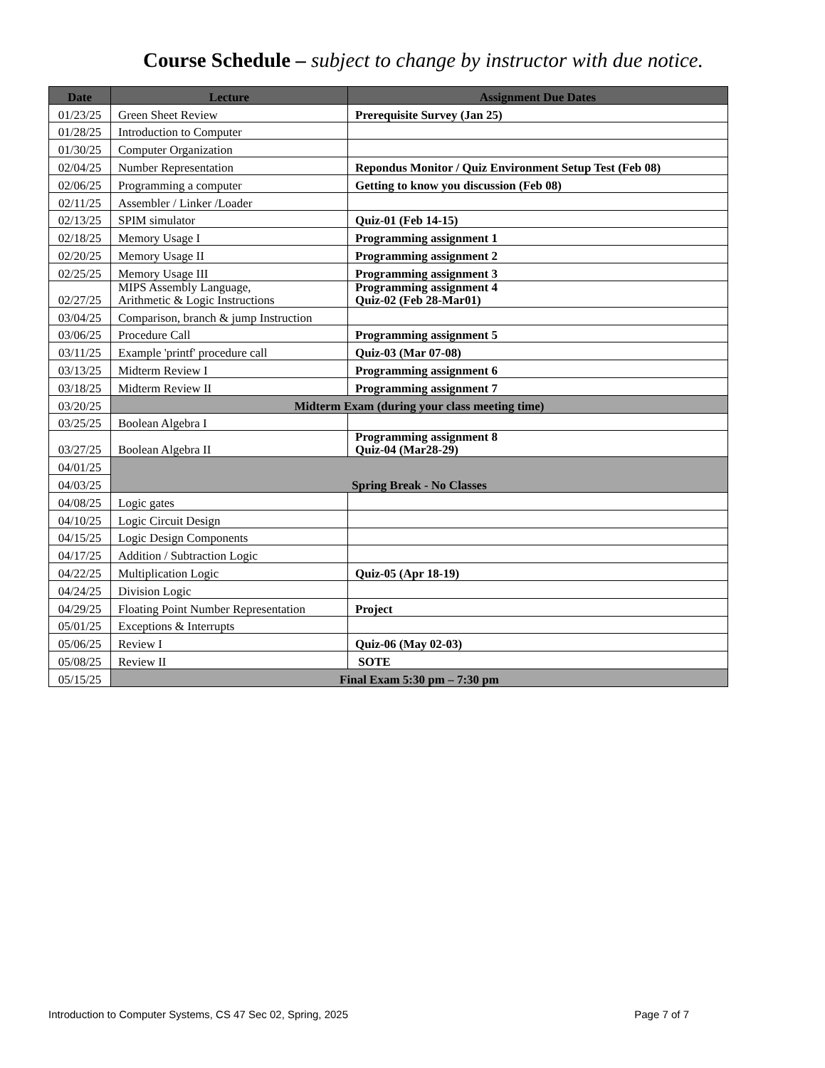Course Schedule – subject to change by instructor with due notice.
| Date | Lecture | Assignment Due Dates |
| --- | --- | --- |
| 01/23/25 | Green Sheet Review | Prerequisite Survey (Jan 25) |
| 01/28/25 | Introduction to Computer | |
| 01/30/25 | Computer Organization | |
| 02/04/25 | Number Representation | Repondus Monitor / Quiz Environment Setup Test (Feb 08) |
| 02/06/25 | Programming a computer | Getting to know you discussion (Feb 08) |
| 02/11/25 | Assembler / Linker /Loader | |
| 02/13/25 | SPIM simulator | Quiz-01 (Feb 14-15) |
| 02/18/25 | Memory Usage I | Programming assignment 1 |
| 02/20/25 | Memory Usage II | Programming assignment 2 |
| 02/25/25 | Memory Usage III | Programming assignment 3 |
| 02/27/25 | MIPS Assembly Language, Arithmetic & Logic Instructions | Programming assignment 4 Quiz-02 (Feb 28-Mar01) |
| 03/04/25 | Comparison, branch & jump Instruction | |
| 03/06/25 | Procedure Call | Programming assignment 5 |
| 03/11/25 | Example 'printf' procedure call | Quiz-03 (Mar 07-08) |
| 03/13/25 | Midterm Review I | Programming assignment 6 |
| 03/18/25 | Midterm Review II | Programming assignment 7 |
| 03/20/25 | Midterm Exam (during your class meeting time) | |
| 03/25/25 | Boolean Algebra I | |
| 03/27/25 | Boolean Algebra II | Programming assignment 8 Quiz-04 (Mar28-29) |
| 04/01/25 | Spring Break - No Classes | |
| 04/03/25 | | |
| 04/08/25 | Logic gates | |
| 04/10/25 | Logic Circuit Design | |
| 04/15/25 | Logic Design Components | |
| 04/17/25 | Addition / Subtraction Logic | |
| 04/22/25 | Multiplication Logic | Quiz-05 (Apr 18-19) |
| 04/24/25 | Division Logic | |
| 04/29/25 | Floating Point Number Representation | Project |
| 05/01/25 | Exceptions & Interrupts | |
| 05/06/25 | Review I | Quiz-06 (May 02-03) |
| 05/08/25 | Review II | SOTE |
| 05/15/25 | Final Exam 5:30 pm – 7:30 pm | |
Introduction to Computer Systems, CS 47 Sec 02, Spring, 2025 Page 7 of 7